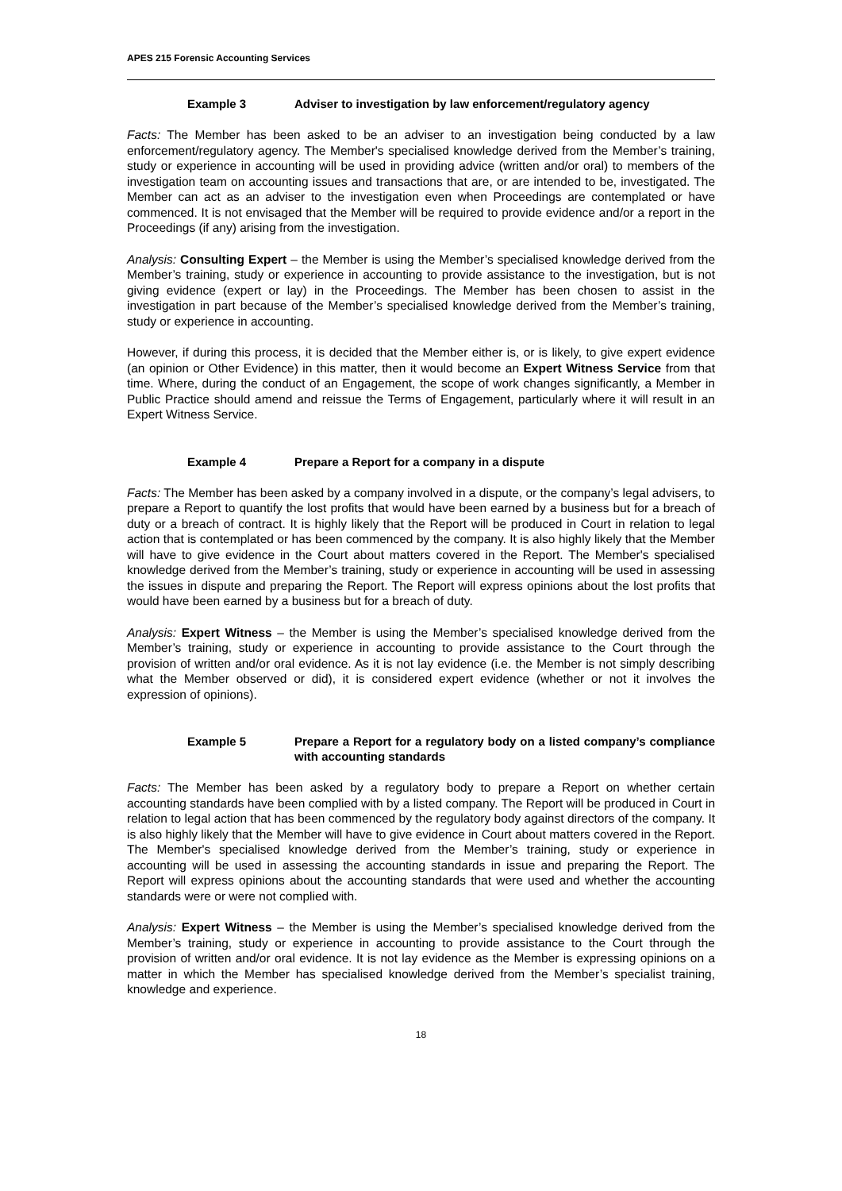APES 215 Forensic Accounting Services
Example 3 Adviser to investigation by law enforcement/regulatory agency
Facts: The Member has been asked to be an adviser to an investigation being conducted by a law enforcement/regulatory agency. The Member's specialised knowledge derived from the Member’s training, study or experience in accounting will be used in providing advice (written and/or oral) to members of the investigation team on accounting issues and transactions that are, or are intended to be, investigated. The Member can act as an adviser to the investigation even when Proceedings are contemplated or have commenced. It is not envisaged that the Member will be required to provide evidence and/or a report in the Proceedings (if any) arising from the investigation.
Analysis: Consulting Expert – the Member is using the Member’s specialised knowledge derived from the Member’s training, study or experience in accounting to provide assistance to the investigation, but is not giving evidence (expert or lay) in the Proceedings. The Member has been chosen to assist in the investigation in part because of the Member’s specialised knowledge derived from the Member’s training, study or experience in accounting.
However, if during this process, it is decided that the Member either is, or is likely, to give expert evidence (an opinion or Other Evidence) in this matter, then it would become an Expert Witness Service from that time. Where, during the conduct of an Engagement, the scope of work changes significantly, a Member in Public Practice should amend and reissue the Terms of Engagement, particularly where it will result in an Expert Witness Service.
Example 4 Prepare a Report for a company in a dispute
Facts: The Member has been asked by a company involved in a dispute, or the company’s legal advisers, to prepare a Report to quantify the lost profits that would have been earned by a business but for a breach of duty or a breach of contract. It is highly likely that the Report will be produced in Court in relation to legal action that is contemplated or has been commenced by the company. It is also highly likely that the Member will have to give evidence in the Court about matters covered in the Report. The Member's specialised knowledge derived from the Member’s training, study or experience in accounting will be used in assessing the issues in dispute and preparing the Report. The Report will express opinions about the lost profits that would have been earned by a business but for a breach of duty.
Analysis: Expert Witness – the Member is using the Member’s specialised knowledge derived from the Member’s training, study or experience in accounting to provide assistance to the Court through the provision of written and/or oral evidence. As it is not lay evidence (i.e. the Member is not simply describing what the Member observed or did), it is considered expert evidence (whether or not it involves the expression of opinions).
Example 5 Prepare a Report for a regulatory body on a listed company’s compliance with accounting standards
Facts: The Member has been asked by a regulatory body to prepare a Report on whether certain accounting standards have been complied with by a listed company. The Report will be produced in Court in relation to legal action that has been commenced by the regulatory body against directors of the company. It is also highly likely that the Member will have to give evidence in Court about matters covered in the Report. The Member's specialised knowledge derived from the Member’s training, study or experience in accounting will be used in assessing the accounting standards in issue and preparing the Report. The Report will express opinions about the accounting standards that were used and whether the accounting standards were or were not complied with.
Analysis: Expert Witness – the Member is using the Member’s specialised knowledge derived from the Member’s training, study or experience in accounting to provide assistance to the Court through the provision of written and/or oral evidence. It is not lay evidence as the Member is expressing opinions on a matter in which the Member has specialised knowledge derived from the Member’s specialist training, knowledge and experience.
18